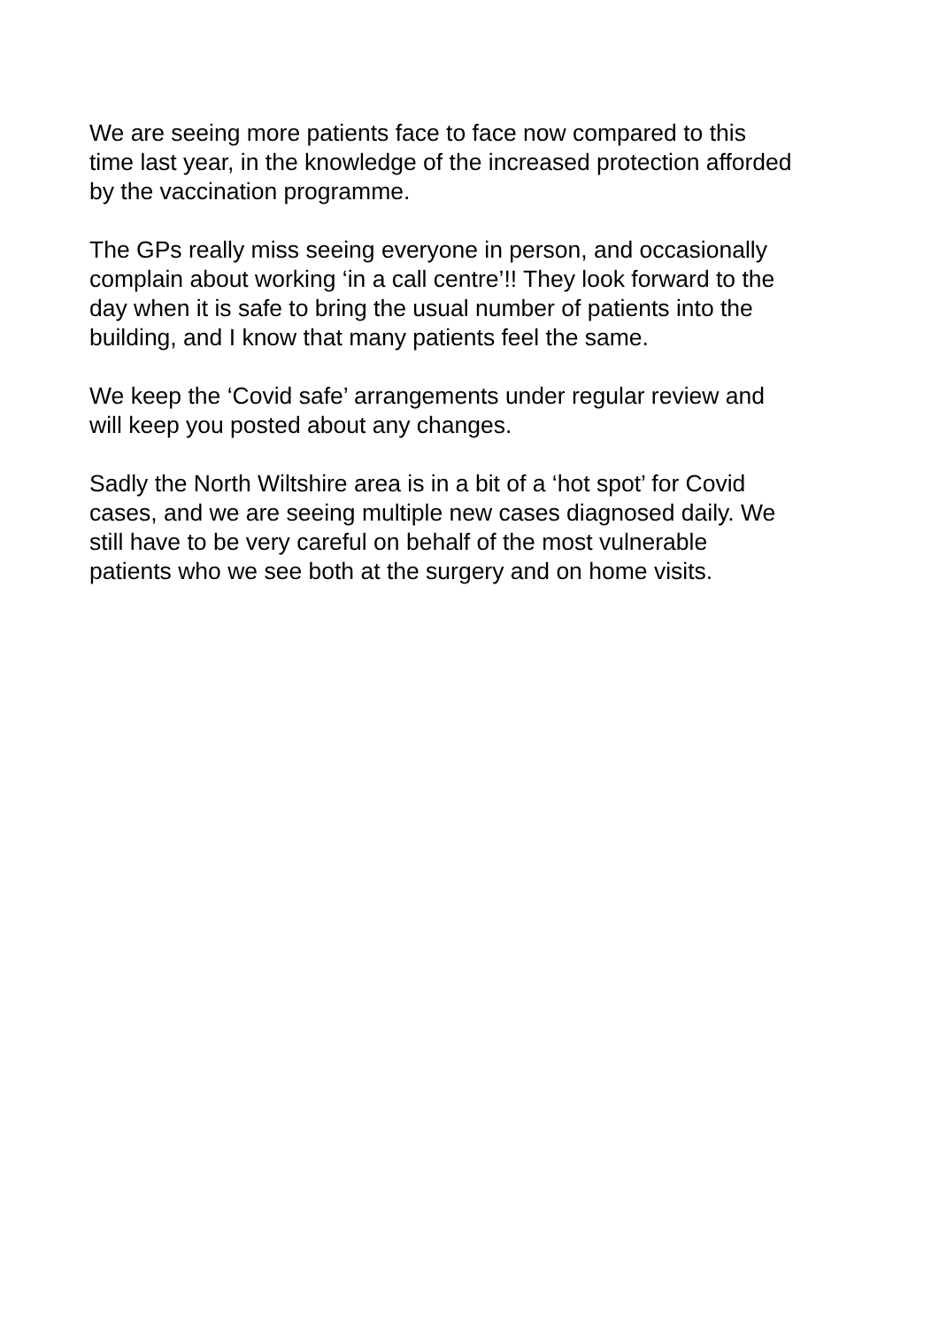We are seeing more patients face to face now compared to this
time last year, in the knowledge of the increased protection afforded
by the vaccination programme.
The GPs really miss seeing everyone in person, and occasionally
complain about working ‘in a call centre’!! They look forward to the
day when it is safe to bring the usual number of patients into the
building, and I know that many patients feel the same.
We keep the ‘Covid safe’ arrangements under regular review and
will keep you posted about any changes.
Sadly the North Wiltshire area is in a bit of a ‘hot spot’ for Covid
cases, and we are seeing multiple new cases diagnosed daily. We
still have to be very careful on behalf of the most vulnerable
patients who we see both at the surgery and on home visits.